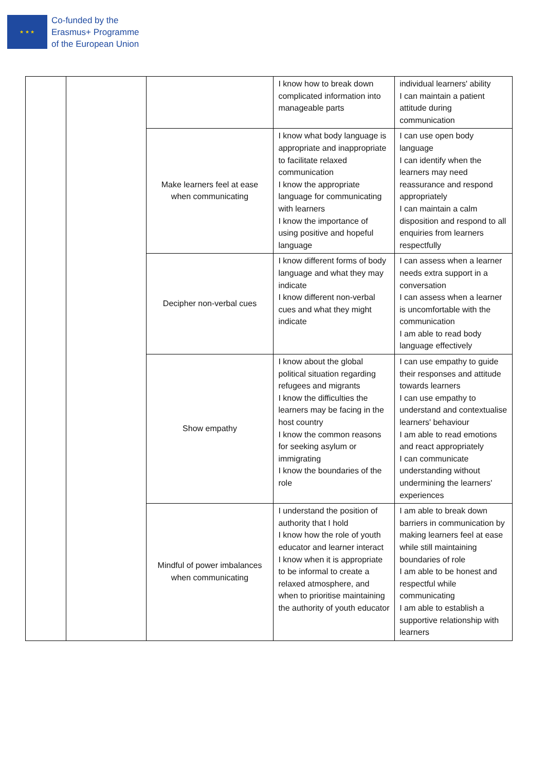★ ★ ★
Co-funded by the
Erasmus+ Programme
of the European Union
| | | | I know how to break down complicated information into manageable parts | individual learners' ability I can maintain a patient attitude during communication |
| | | Make learners feel at ease when communicating | I know what body language is appropriate and inappropriate to facilitate relaxed communication I know the appropriate language for communicating with learners I know the importance of using positive and hopeful language | I can use open body language I can identify when the learners may need reassurance and respond appropriately I can maintain a calm disposition and respond to all enquiries from learners respectfully |
| | | Decipher non-verbal cues | I know different forms of body language and what they may indicate I know different non-verbal cues and what they might indicate | I can assess when a learner needs extra support in a conversation I can assess when a learner is uncomfortable with the communication I am able to read body language effectively |
| | | Show empathy | I know about the global political situation regarding refugees and migrants I know the difficulties the learners may be facing in the host country I know the common reasons for seeking asylum or immigrating I know the boundaries of the role | I can use empathy to guide their responses and attitude towards learners I can use empathy to understand and contextualise learners' behaviour I am able to read emotions and react appropriately I can communicate understanding without undermining the learners' experiences |
| | | Mindful of power imbalances when communicating | I understand the position of authority that I hold I know how the role of youth educator and learner interact I know when it is appropriate to be informal to create a relaxed atmosphere, and when to prioritise maintaining the authority of youth educator | I am able to break down barriers in communication by making learners feel at ease while still maintaining boundaries of role I am able to be honest and respectful while communicating I am able to establish a supportive relationship with learners |